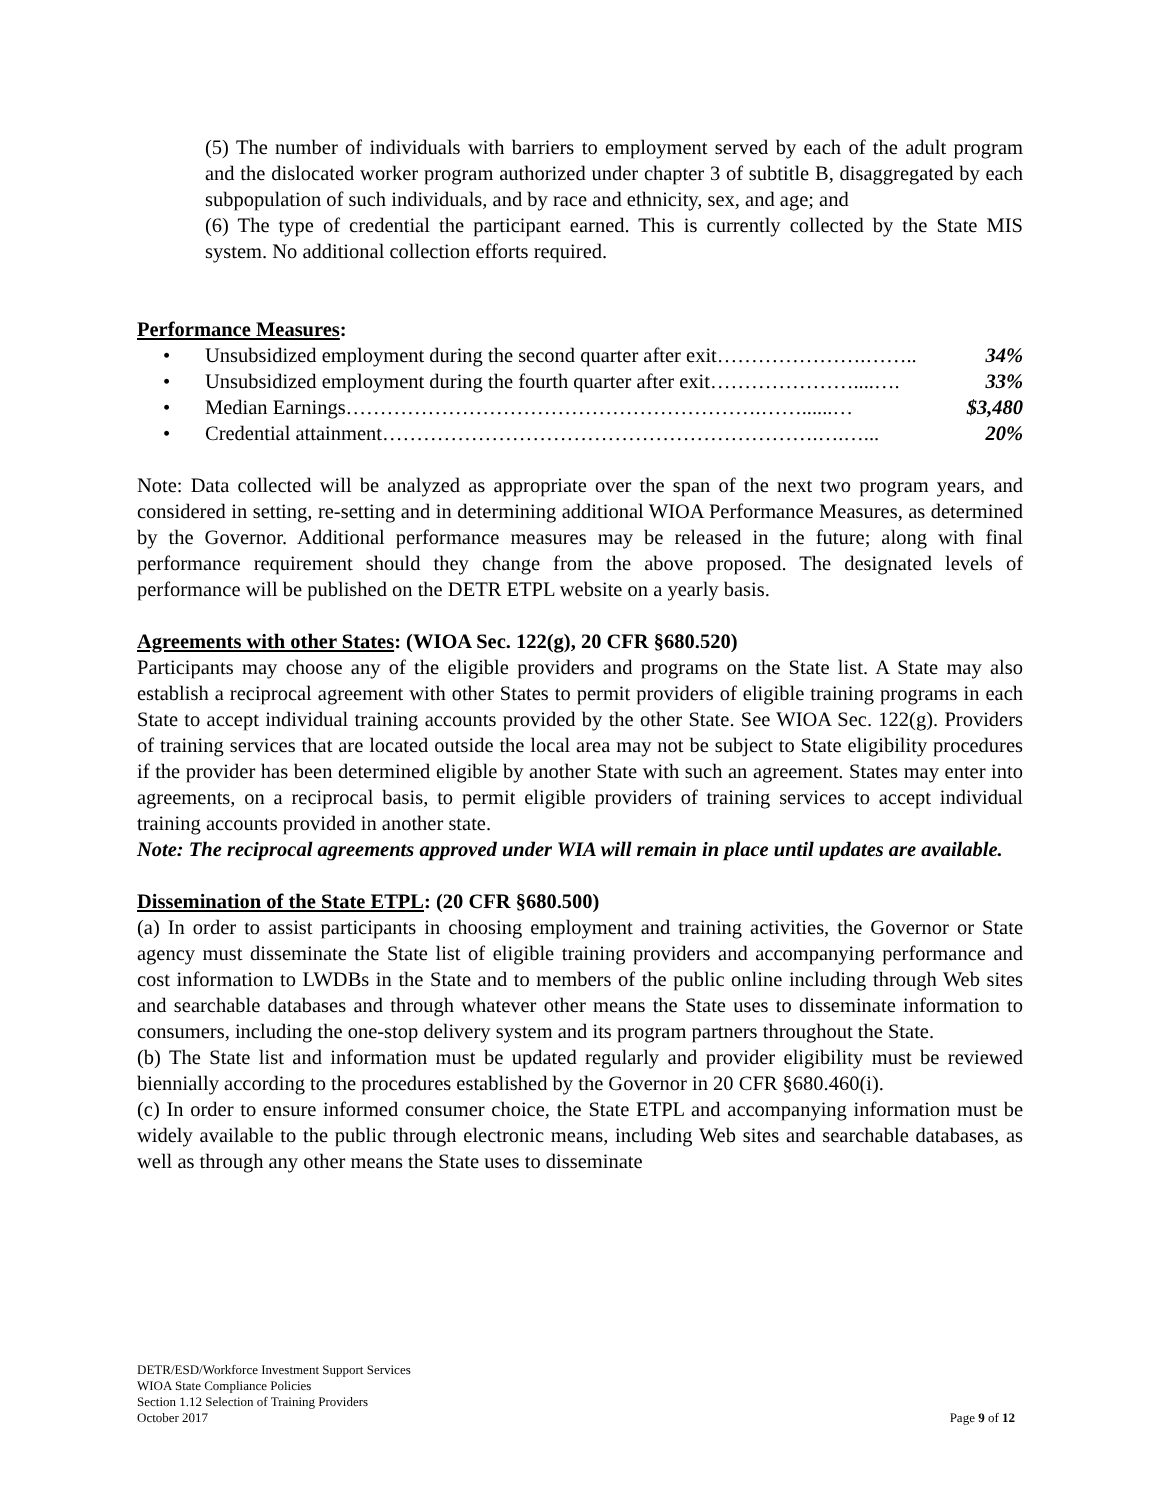(5) The number of individuals with barriers to employment served by each of the adult program and the dislocated worker program authorized under chapter 3 of subtitle B, disaggregated by each subpopulation of such individuals, and by race and ethnicity, sex, and age; and
(6) The type of credential the participant earned. This is currently collected by the State MIS system. No additional collection efforts required.
Performance Measures:
• Unsubsidized employment during the second quarter after exit………………….…….. 34%
• Unsubsidized employment during the fourth quarter after exit…………………....…. 33%
• Median Earnings…………………………………………………….……......… $3,480
• Credential attainment……………………………………………………….….…... 20%
Note: Data collected will be analyzed as appropriate over the span of the next two program years, and considered in setting, re-setting and in determining additional WIOA Performance Measures, as determined by the Governor. Additional performance measures may be released in the future; along with final performance requirement should they change from the above proposed. The designated levels of performance will be published on the DETR ETPL website on a yearly basis.
Agreements with other States: (WIOA Sec. 122(g), 20 CFR §680.520)
Participants may choose any of the eligible providers and programs on the State list. A State may also establish a reciprocal agreement with other States to permit providers of eligible training programs in each State to accept individual training accounts provided by the other State. See WIOA Sec. 122(g). Providers of training services that are located outside the local area may not be subject to State eligibility procedures if the provider has been determined eligible by another State with such an agreement. States may enter into agreements, on a reciprocal basis, to permit eligible providers of training services to accept individual training accounts provided in another state.
Note: The reciprocal agreements approved under WIA will remain in place until updates are available.
Dissemination of the State ETPL: (20 CFR §680.500)
(a) In order to assist participants in choosing employment and training activities, the Governor or State agency must disseminate the State list of eligible training providers and accompanying performance and cost information to LWDBs in the State and to members of the public online including through Web sites and searchable databases and through whatever other means the State uses to disseminate information to consumers, including the one-stop delivery system and its program partners throughout the State.
(b) The State list and information must be updated regularly and provider eligibility must be reviewed biennially according to the procedures established by the Governor in 20 CFR §680.460(i).
(c) In order to ensure informed consumer choice, the State ETPL and accompanying information must be widely available to the public through electronic means, including Web sites and searchable databases, as well as through any other means the State uses to disseminate
DETR/ESD/Workforce Investment Support Services
WIOA State Compliance Policies
Section 1.12 Selection of Training Providers
October 2017
Page 9 of 12